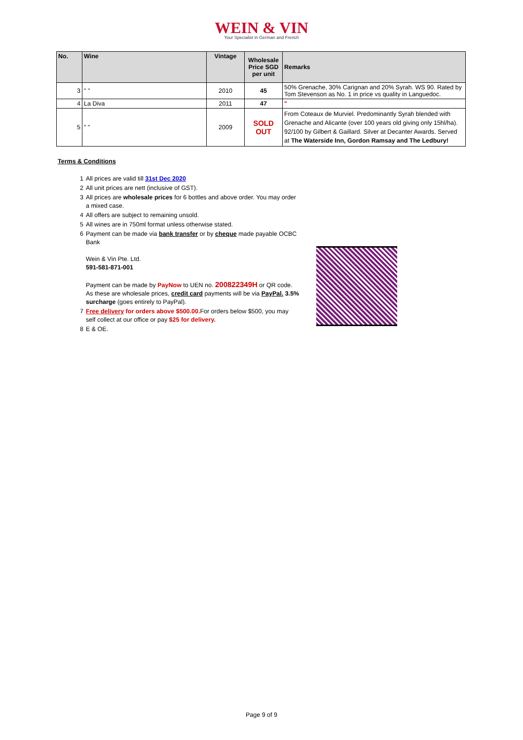WEIN & VIN
Your Specialist in German and French
| No. | Wine | Vintage | Wholesale Price SGD per unit | Remarks |
| --- | --- | --- | --- | --- |
| 3 | " " | 2010 | 45 | 50% Grenache, 30% Carignan and 20% Syrah. WS 90. Rated by Tom Stevenson as No. 1 in price vs quality in Languedoc. |
| 4 | La Diva | 2011 | 47 | " |
| 5 | " " | 2009 | SOLD OUT | From Coteaux de Murviel. Predominantly Syrah blended with Grenache and Alicante (over 100 years old giving only 15hl/ha). 92/100 by Gilbert & Gaillard. Silver at Decanter Awards. Served at The Waterside Inn, Gordon Ramsay and The Ledbury! |
Terms & Conditions
1 All prices are valid till 31st Dec 2020
2 All unit prices are nett (inclusive of GST).
3 All prices are wholesale prices for 6 bottles and above order. You may order a mixed case.
4 All offers are subject to remaining unsold.
5 All wines are in 750ml format unless otherwise stated.
6 Payment can be made via bank transfer or by cheque made payable OCBC Bank
Wein & Vin Pte. Ltd.
591-581-871-001
Payment can be made by PayNow to UEN no. 200822349H or QR code.
As these are wholesale prices, credit card payments will be via PayPal. 3.5% surcharge (goes entirely to PayPal).
7 Free delivery for orders above $500.00. For orders below $500, you may self collect at our office or pay $25 for delivery.
8 E & OE.
Page 9 of 9